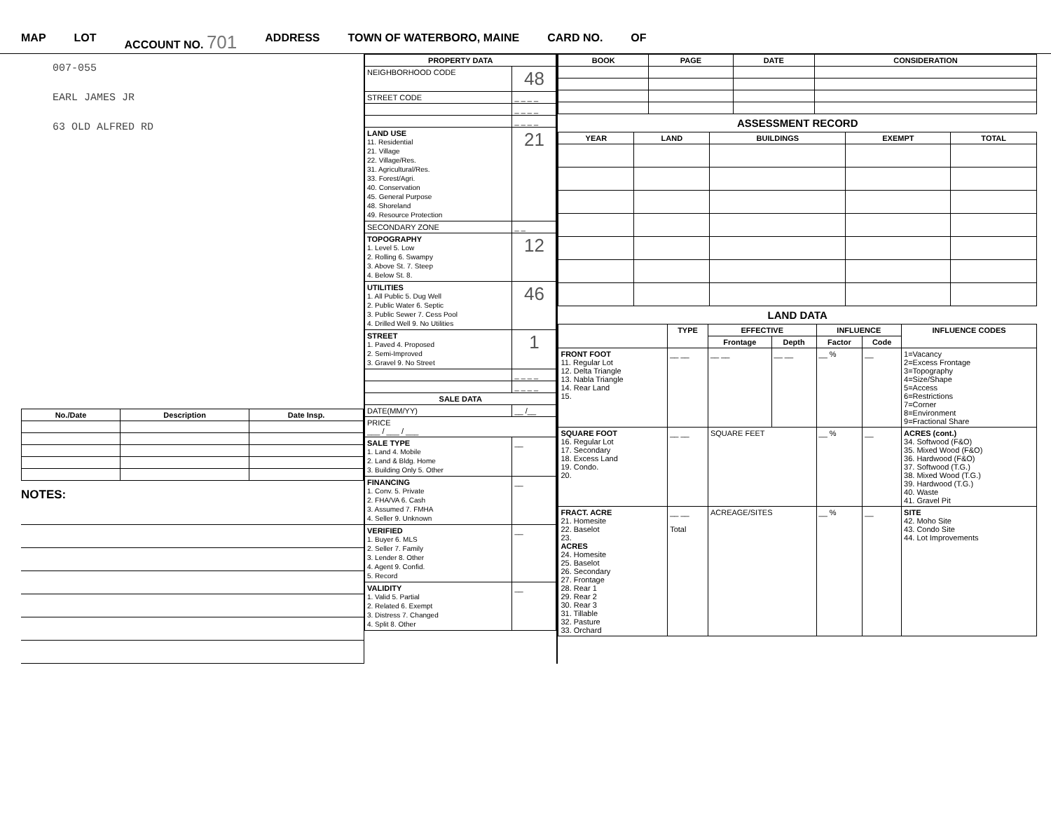MAP LOT ACCOUNT NO. 701 ADDRESS TOWN OF WATERBORO, MAINE CARD NO. OF
007-055
EARL JAMES JR
63 OLD ALFRED RD
| No./Date | Description | Date Insp. |
| --- | --- | --- |
NOTES:
| PROPERTY DATA | |
| --- | --- |
| NEIGHBORHOOD CODE | 48 |
| STREET CODE | _ _ _ _ |
| | _ _ _ _ |
| | _ _ _ _ |
| LAND USE 11. Residential 21. Village 22. Village/Res. 31. Agricultural/Res. 33. Forest/Agri. 40. Conservation 45. General Purpose 48. Shoreland 49. Resource Protection | 21 |
| SECONDARY ZONE | _ _ |
| TOPOGRAPHY 1. Level 5. Low 2. Rolling 6. Swampy 3. Above St. 7. Steep 4. Below St. 8. | 12 |
| UTILITIES 1. All Public 5. Dug Well 2. Public Water 6. Septic 3. Public Sewer 7. Cess Pool 4. Drilled Well 9. No Utilities | 46 |
| STREET 1. Paved 4. Proposed 2. Semi-Improved 3. Gravel 9. No Street | 1 |
| | _ _ _ _ |
| | _ _ _ _ |
| SALE DATA | |
| DATE(MM/YY) | __ /__ |
| PRICE ___ / ___ / ___ | |
| SALE TYPE 1. Land 4. Mobile 2. Land & Bldg. Home 3. Building Only 5. Other | __ |
| FINANCING 1. Conv. 5. Private 2. FHA/VA 6. Cash 3. Assumed 7. FMHA 4. Seller 9. Unknown | __ |
| VERIFIED 1. Buyer 6. MLS 2. Seller 7. Family 3. Lender 8. Other 4. Agent 9. Confid. 5. Record | __ |
| VALIDITY 1. Valid 5. Partial 2. Related 6. Exempt 3. Distress 7. Changed 4. Split 8. Other | __ |
| BOOK | PAGE | DATE | CONSIDERATION |
| --- | --- | --- | --- |
ASSESSMENT RECORD
| YEAR | LAND | BUILDINGS | EXEMPT | TOTAL |
| --- | --- | --- | --- | --- |
LAND DATA
| | TYPE | EFFECTIVE | | INFLUENCE | | INFLUENCE CODES |
| --- | --- | --- | --- | --- | --- | --- |
| | | Frontage | Depth | Factor | Code | |
| FRONT FOOT 11. Regular Lot 12. Delta Triangle 13. Nabla Triangle 14. Rear Land 15. | __ __ | __ __ | __ __ | __ % | __ | 1=Vacancy 2=Excess Frontage 3=Topography 4=Size/Shape 5=Access 6=Restrictions 7=Corner 8=Environment 9=Fractional Share |
| SQUARE FOOT 16. Regular Lot 17. Secondary 18. Excess Land 19. Condo. 20. | __ __ | SQUARE FEET | | __ % | __ | ACRES (cont.) 34. Softwood (F&O) 35. Mixed Wood (F&O) 36. Hardwood (F&O) 37. Softwood (T.G.) 38. Mixed Wood (T.G.) 39. Hardwood (T.G.) 40. Waste 41. Gravel Pit |
| FRACT. ACRE 21. Homesite 22. Baselot 23. ACRES 24. Homesite 25. Baselot 26. Secondary 27. Frontage 28. Rear 1 29. Rear 2 30. Rear 3 31. Tillable 32. Pasture 33. Orchard | __ __ Total | ACREAGE/SITES | | __ % | __ | SITE 42. Moho Site 43. Condo Site 44. Lot Improvements |